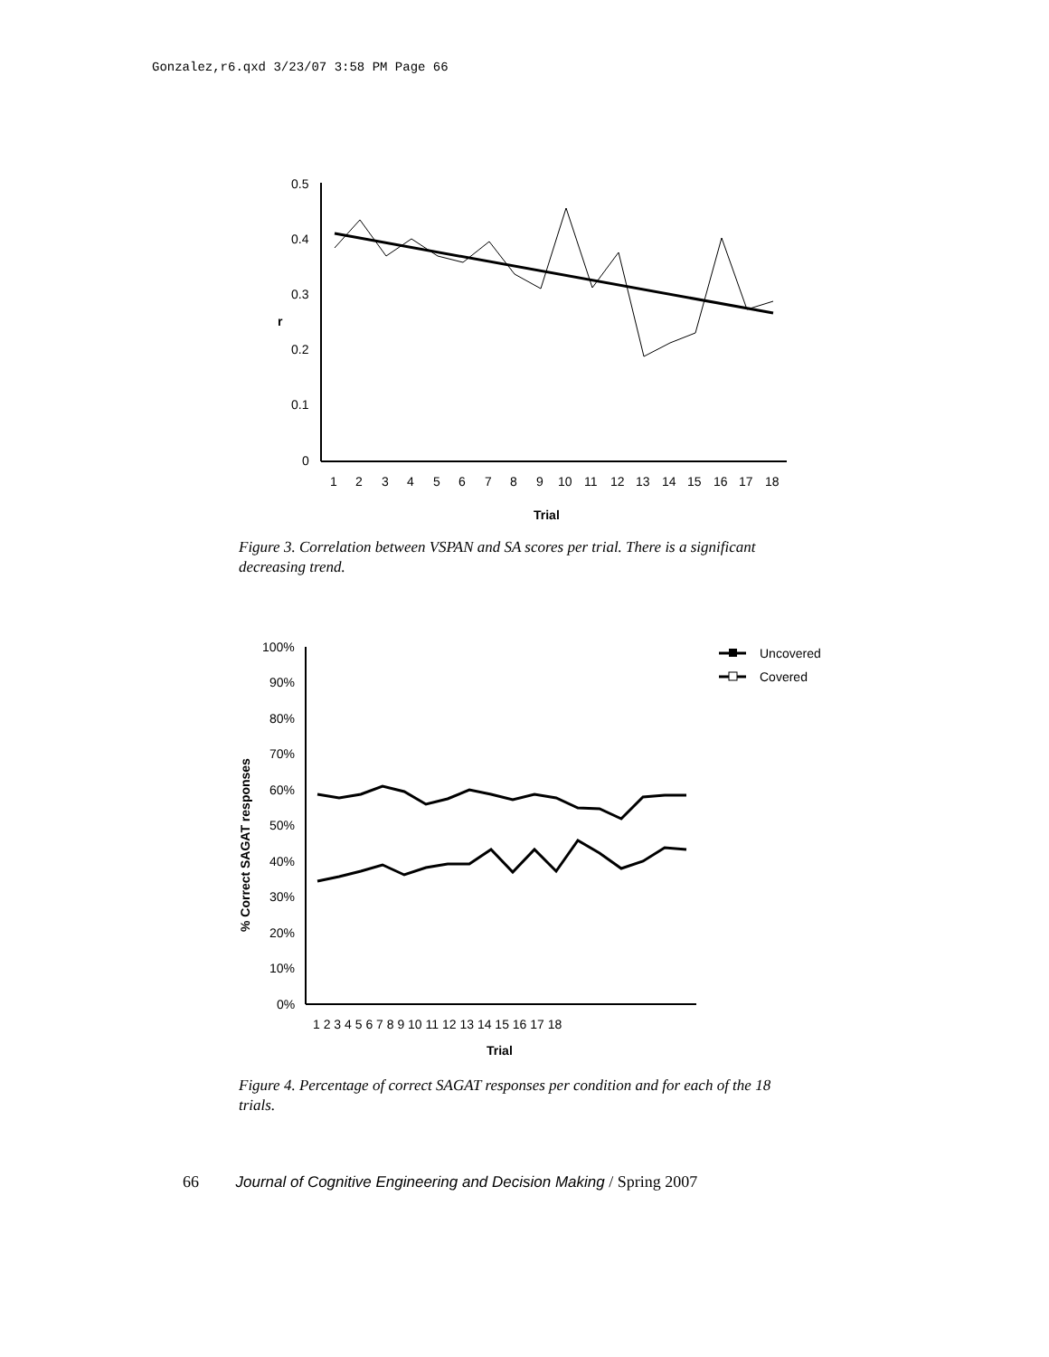Gonzalez,r6.qxd 3/23/07 3:58 PM Page 66
0.5
0.4
0.3
0.2
0.1
0
r
1
2
3
4
5
6
7
8
9
10
11
12
13
14
15
16
17
18
Trial
Figure 3. Correlation between VSPAN and SA scores per trial. There is a significant decreasing trend.
100%
90%
80%
70%
60%
50%
40%
30%
20%
10%
0%
% Correct SAGAT responses
1 2 3 4 5 6 7 8 9 10 11 12 13 14 15 16 17 18
Trial
Uncovered
Covered
Figure 4. Percentage of correct SAGAT responses per condition and for each of the 18 trials.
66 Journal of Cognitive Engineering and Decision Making / Spring 2007